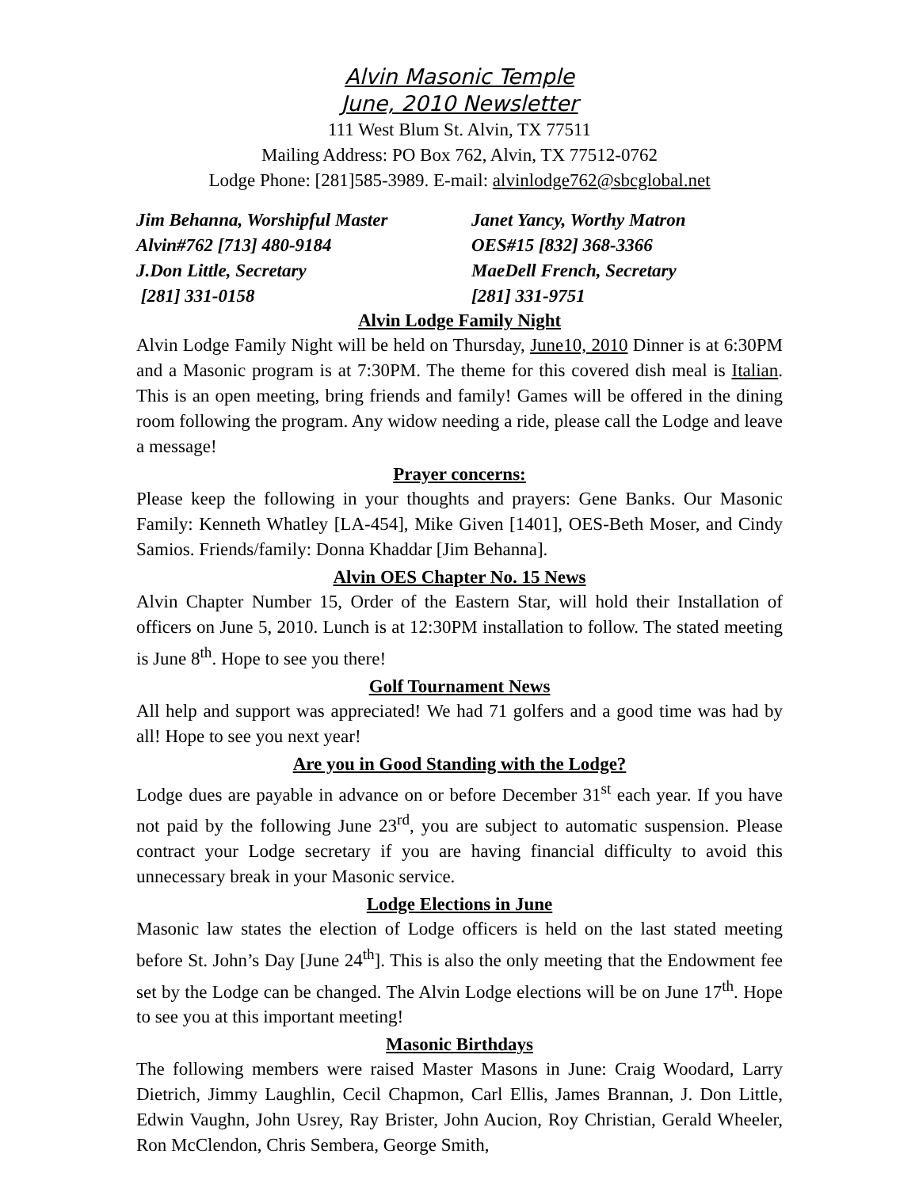Alvin Masonic Temple
June, 2010 Newsletter
111 West Blum St. Alvin, TX 77511
Mailing Address: PO Box 762, Alvin, TX 77512-0762
Lodge Phone: [281]585-3989. E-mail: alvinlodge762@sbcglobal.net
Jim Behanna, Worshipful Master
Alvin#762 [713] 480-9184
J.Don Little, Secretary
[281] 331-0158
Janet Yancy, Worthy Matron
OES#15 [832] 368-3366
MaeDell French, Secretary
[281] 331-9751
Alvin Lodge Family Night
Alvin Lodge Family Night will be held on Thursday, June10, 2010 Dinner is at 6:30PM and a Masonic program is at 7:30PM. The theme for this covered dish meal is Italian. This is an open meeting, bring friends and family! Games will be offered in the dining room following the program. Any widow needing a ride, please call the Lodge and leave a message!
Prayer concerns:
Please keep the following in your thoughts and prayers: Gene Banks. Our Masonic Family: Kenneth Whatley [LA-454], Mike Given [1401], OES-Beth Moser, and Cindy Samios. Friends/family: Donna Khaddar [Jim Behanna].
Alvin OES Chapter No. 15 News
Alvin Chapter Number 15, Order of the Eastern Star, will hold their Installation of officers on June 5, 2010. Lunch is at 12:30PM installation to follow. The stated meeting is June 8<sup>th</sup>. Hope to see you there!
Golf Tournament News
All help and support was appreciated! We had 71 golfers and a good time was had by all! Hope to see you next year!
Are you in Good Standing with the Lodge?
Lodge dues are payable in advance on or before December 31<sup>st</sup> each year. If you have not paid by the following June 23<sup>rd</sup>, you are subject to automatic suspension. Please contract your Lodge secretary if you are having financial difficulty to avoid this unnecessary break in your Masonic service.
Lodge Elections in June
Masonic law states the election of Lodge officers is held on the last stated meeting before St. John’s Day [June 24<sup>th</sup>]. This is also the only meeting that the Endowment fee set by the Lodge can be changed. The Alvin Lodge elections will be on June 17<sup>th</sup>. Hope to see you at this important meeting!
Masonic Birthdays
The following members were raised Master Masons in June: Craig Woodard, Larry Dietrich, Jimmy Laughlin, Cecil Chapmon, Carl Ellis, James Brannan, J. Don Little, Edwin Vaughn, John Usrey, Ray Brister, John Aucion, Roy Christian, Gerald Wheeler, Ron McClendon, Chris Sembera, George Smith,